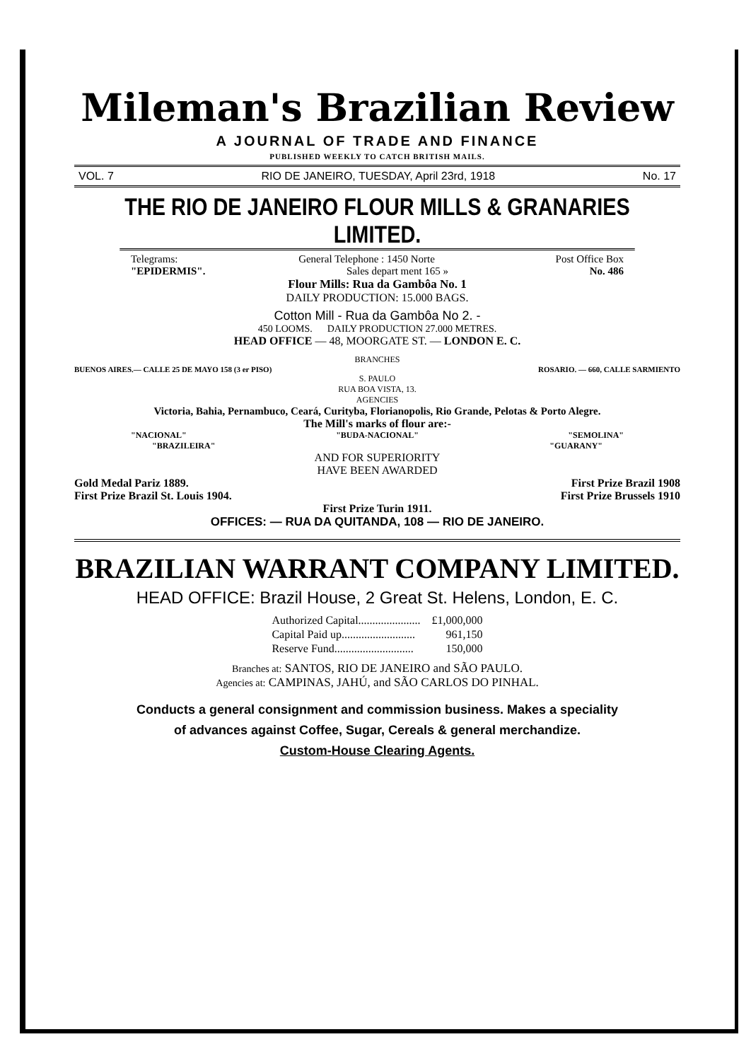Mileman's Brazilian Review
A JOURNAL OF TRADE AND FINANCE
PUBLISHED WEEKLY TO CATCH BRITISH MAILS.
VOL. 7 RIO DE JANEIRO, TUESDAY, April 23rd, 1918 No. 17
THE RIO DE JANEIRO FLOUR MILLS & GRANARIES LIMITED.
Telegrams: General Telephone : 1450 Norte Post Office Box
"EPIDERMIS". Sales depart ment 165 » No. 486
Flour Mills: Rua da Gambôa No. 1
DAILY PRODUCTION: 15.000 BAGS.
Cotton Mill - Rua da Gambôa No 2. -
450 LOOMS. DAILY PRODUCTION 27.000 METRES.
HEAD OFFICE — 48, MOORGATE ST. — LONDON E. C.
BRANCHES
BUENOS AIRES.— CALLE 25 DE MAYO 158 (3 er PISO) ROSARIO. — 660, CALLE SARMIENTO
S. PAULO
RUA BOA VISTA, 13.
AGENCIES
Victoria, Bahia, Pernambuco, Ceará, Curityba, Florianopolis, Rio Grande, Pelotas & Porto Alegre.
The Mill's marks of flour are:-
"NACIONAL" "BUDA-NACIONAL" "SEMOLINA"
"BRAZILEIRA" "GUARANY"
AND FOR SUPERIORITY
HAVE BEEN AWARDED
Gold Medal Pariz 1889. First Prize Brazil 1908
First Prize Brazil St. Louis 1904. First Prize Brussels 1910
First Prize Turin 1911.
OFFICES: — RUA DA QUITANDA, 108 — RIO DE JANEIRO.
BRAZILIAN WARRANT COMPANY LIMITED.
HEAD OFFICE: Brazil House, 2 Great St. Helens, London, E. C.
| Authorized Capital...................... | £1,000,000 |
| Capital Paid up.......................... | 961,150 |
| Reserve Fund............................ | 150,000 |
Branches at: SANTOS, RIO DE JANEIRO and SÃO PAULO.
Agencies at: CAMPINAS, JAHÚ, and SÃO CARLOS DO PINHAL.
Conducts a general consignment and commission business. Makes a speciality
of advances against Coffee, Sugar, Cereals & general merchandize.
Custom-House Clearing Agents.